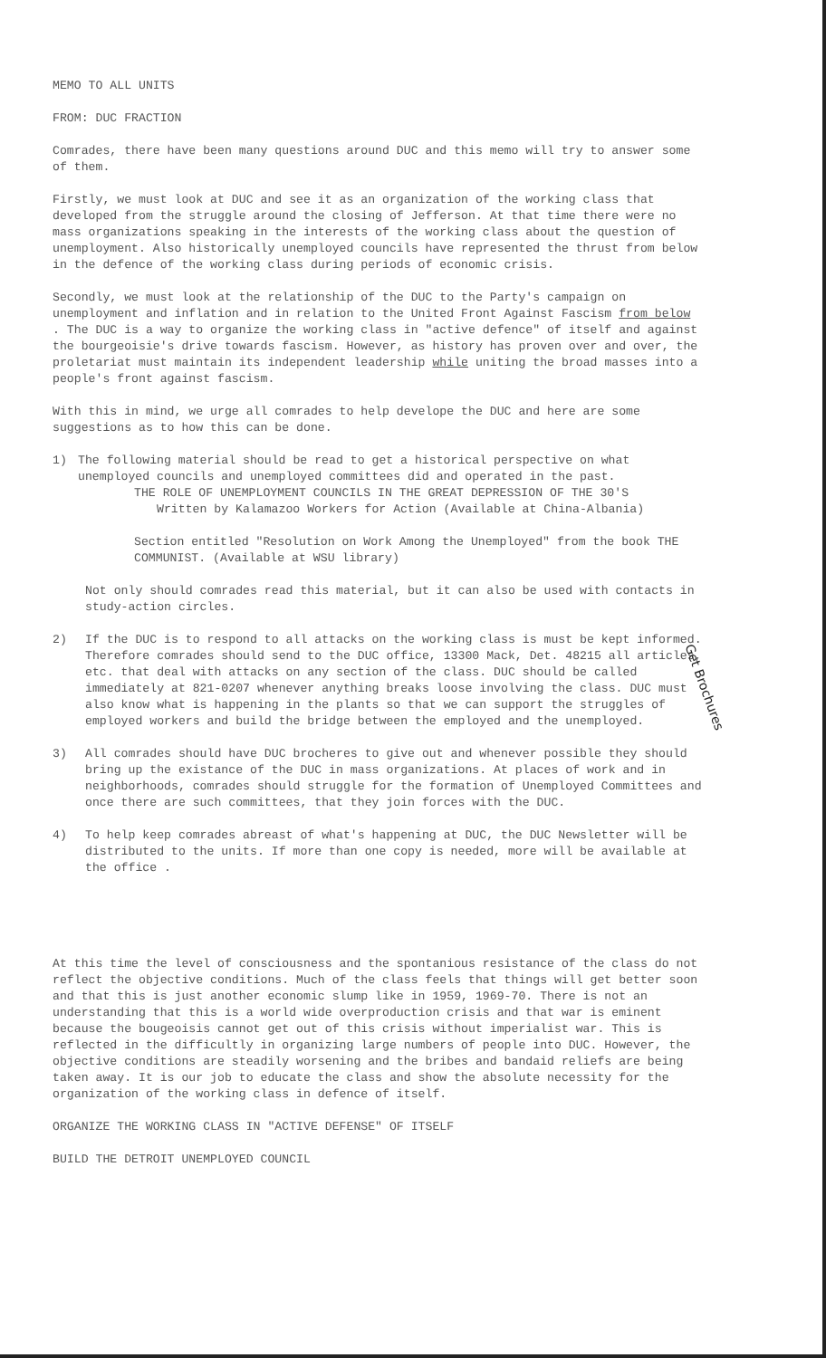MEMO TO ALL UNITS
FROM: DUC FRACTION
Comrades, there have been many questions around DUC and this memo will try to answer some of them.
Firstly, we must look at DUC and see it as an organization of the working class that developed from the struggle around the closing of Jefferson. At that time there were no mass organizations speaking in the interests of the working class about the question of unemployment. Also historically unemployed councils have represented the thrust from below in the defence of the working class during periods of economic crisis.
Secondly, we must look at the relationship of the DUC to the Party's campaign on unemployment and inflation and in relation to the United Front Against Fascism from below . The DUC is a way to organize the working class in "active defence" of itself and against the bourgeoisie's drive towards fascism. However, as history has proven over and over, the proletariat must maintain its independent leadership while uniting the broad masses into a people's front against fascism.
With this in mind, we urge all comrades to help develope the DUC and here are some suggestions as to how this can be done.
1) The following material should be read to get a historical perspective on what unemployed councils and unemployed committees did and operated in the past.
THE ROLE OF UNEMPLOYMENT COUNCILS IN THE GREAT DEPRESSION OF THE 30'S
Written by Kalamazoo Workers for Action (Available at China-Albania)
Section entitled "Resolution on Work Among the Unemployed" from the book THE COMMUNIST. (Available at WSU library)
Not only should comrades read this material, but it can also be used with contacts in study-action circles.
2) If the DUC is to respond to all attacks on the working class is must be kept informed. Therefore comrades should send to the DUC office, 13300 Mack, Det. 48215 all articles, etc. that deal with attacks on any section of the class. DUC should be called immediately at 821-0207 whenever anything breaks loose involving the class. DUC must also know what is happening in the plants so that we can support the struggles of employed workers and build the bridge between the employed and the unemployed.
Get Brochures
3) All comrades should have DUC brocheres to give out and whenever possible they should bring up the existance of the DUC in mass organizations. At places of work and in neighborhoods, comrades should struggle for the formation of Unemployed Committees and once there are such committees, that they join forces with the DUC.
4) To help keep comrades abreast of what's happening at DUC, the DUC Newsletter will be distributed to the units. If more than one copy is needed, more will be available at the office .
At this time the level of consciousness and the spontanious resistance of the class do not reflect the objective conditions. Much of the class feels that things will get better soon and that this is just another economic slump like in 1959, 1969-70. There is not an understanding that this is a world wide overproduction crisis and that war is eminent because the bougeoisis cannot get out of this crisis without imperialist war. This is reflected in the difficultly in organizing large numbers of people into DUC. However, the objective conditions are steadily worsening and the bribes and bandaid reliefs are being taken away. It is our job to educate the class and show the absolute necessity for the organization of the working class in defence of itself.
ORGANIZE THE WORKING CLASS IN "ACTIVE DEFENSE" OF ITSELF
BUILD THE DETROIT UNEMPLOYED COUNCIL